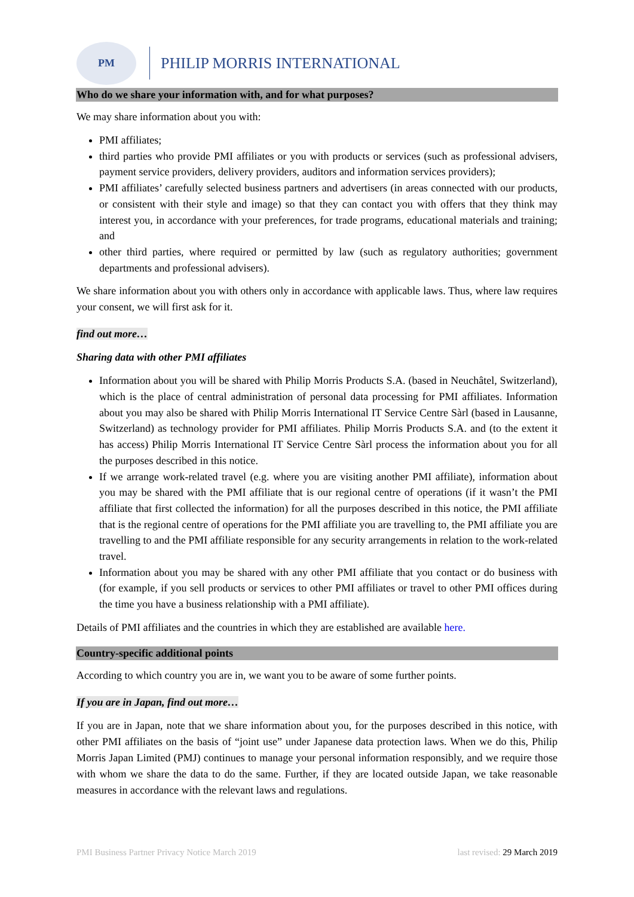PM
PHILIP MORRIS INTERNATIONAL
Who do we share your information with, and for what purposes?
We may share information about you with:
PMI affiliates;
third parties who provide PMI affiliates or you with products or services (such as professional advisers, payment service providers, delivery providers, auditors and information services providers);
PMI affiliates’ carefully selected business partners and advertisers (in areas connected with our products, or consistent with their style and image) so that they can contact you with offers that they think may interest you, in accordance with your preferences, for trade programs, educational materials and training; and
other third parties, where required or permitted by law (such as regulatory authorities; government departments and professional advisers).
We share information about you with others only in accordance with applicable laws. Thus, where law requires your consent, we will first ask for it.
find out more…
Sharing data with other PMI affiliates
Information about you will be shared with Philip Morris Products S.A. (based in Neuchâtel, Switzerland), which is the place of central administration of personal data processing for PMI affiliates. Information about you may also be shared with Philip Morris International IT Service Centre Sàrl (based in Lausanne, Switzerland) as technology provider for PMI affiliates. Philip Morris Products S.A. and (to the extent it has access) Philip Morris International IT Service Centre Sàrl process the information about you for all the purposes described in this notice.
If we arrange work-related travel (e.g. where you are visiting another PMI affiliate), information about you may be shared with the PMI affiliate that is our regional centre of operations (if it wasn’t the PMI affiliate that first collected the information) for all the purposes described in this notice, the PMI affiliate that is the regional centre of operations for the PMI affiliate you are travelling to, the PMI affiliate you are travelling to and the PMI affiliate responsible for any security arrangements in relation to the work-related travel.
Information about you may be shared with any other PMI affiliate that you contact or do business with (for example, if you sell products or services to other PMI affiliates or travel to other PMI offices during the time you have a business relationship with a PMI affiliate).
Details of PMI affiliates and the countries in which they are established are available here.
Country-specific additional points
According to which country you are in, we want you to be aware of some further points.
If you are in Japan, find out more…
If you are in Japan, note that we share information about you, for the purposes described in this notice, with other PMI affiliates on the basis of “joint use” under Japanese data protection laws. When we do this, Philip Morris Japan Limited (PMJ) continues to manage your personal information responsibly, and we require those with whom we share the data to do the same. Further, if they are located outside Japan, we take reasonable measures in accordance with the relevant laws and regulations.
PMI Business Partner Privacy Notice March 2019 last revised: 29 March 2019